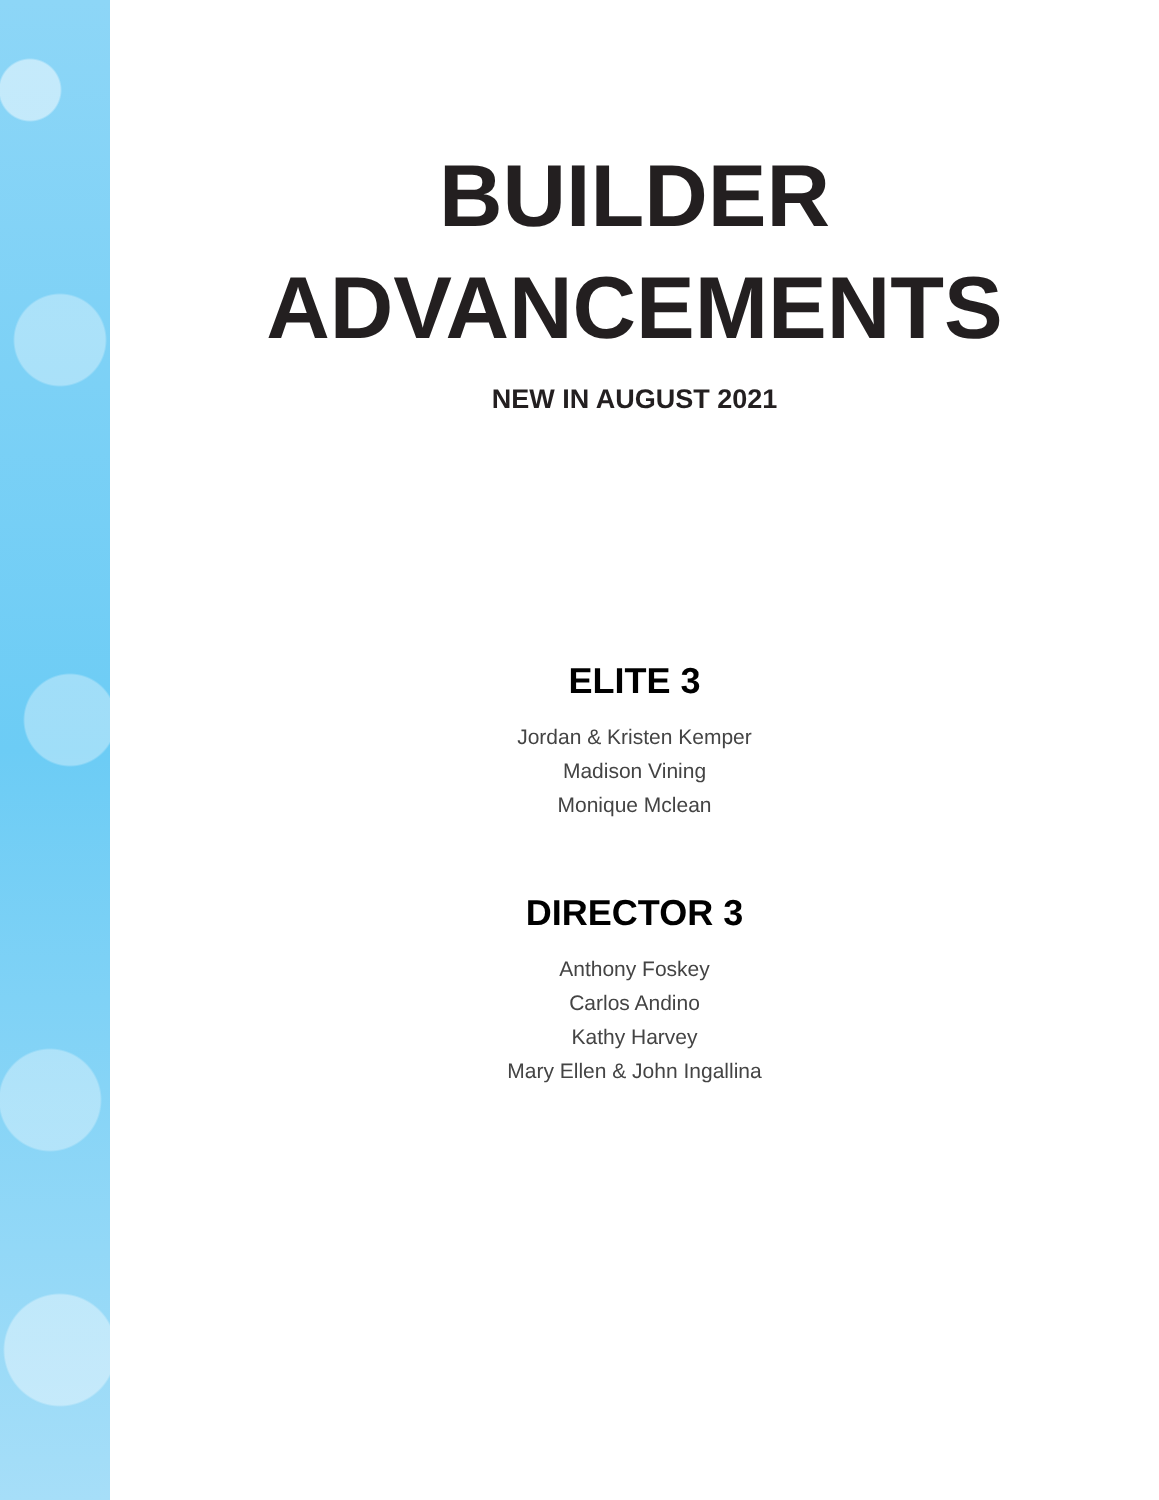BUILDER
ADVANCEMENTS
NEW IN AUGUST 2021
ELITE 3
Jordan & Kristen Kemper
Madison Vining
Monique Mclean
DIRECTOR 3
Anthony Foskey
Carlos Andino
Kathy Harvey
Mary Ellen & John Ingallina